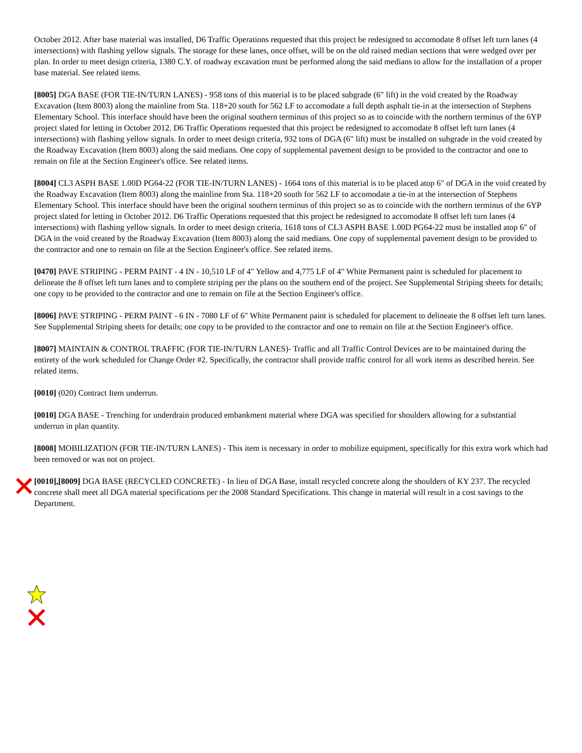October 2012. After base material was installed, D6 Traffic Operations requested that this project be redesigned to accomodate 8 offset left turn lanes (4 intersections) with flashing yellow signals. The storage for these lanes, once offset, will be on the old raised median sections that were wedged over per plan. In order to meet design criteria, 1380 C.Y. of roadway excavation must be performed along the said medians to allow for the installation of a proper base material. See related items.
[8005] DGA BASE (FOR TIE-IN/TURN LANES) - 958 tons of this material is to be placed subgrade (6" lift) in the void created by the Roadway Excavation (Item 8003) along the mainline from Sta. 118+20 south for 562 LF to accomodate a full depth asphalt tie-in at the intersection of Stephens Elementary School. This interface should have been the original southern terminus of this project so as to coincide with the northern terminus of the 6YP project slated for letting in October 2012. D6 Traffic Operations requested that this project be redesigned to accomodate 8 offset left turn lanes (4 intersections) with flashing yellow signals. In order to meet design criteria, 932 tons of DGA (6" lift) must be installed on subgrade in the void created by the Roadway Excavation (Item 8003) along the said medians. One copy of supplemental pavement design to be provided to the contractor and one to remain on file at the Section Engineer's office. See related items.
[8004] CL3 ASPH BASE 1.00D PG64-22 (FOR TIE-IN/TURN LANES) - 1664 tons of this material is to be placed atop 6" of DGA in the void created by the Roadway Excavation (Item 8003) along the mainline from Sta. 118+20 south for 562 LF to accomodate a tie-in at the intersection of Stephens Elementary School. This interface should have been the original southern terminus of this project so as to coincide with the northern terminus of the 6YP project slated for letting in October 2012. D6 Traffic Operations requested that this project be redesigned to accomodate 8 offset left turn lanes (4 intersections) with flashing yellow signals. In order to meet design criteria, 1618 tons of CL3 ASPH BASE 1.00D PG64-22 must be installed atop 6" of DGA in the void created by the Roadway Excavation (Item 8003) along the said medians. One copy of supplemental pavement design to be provided to the contractor and one to remain on file at the Section Engineer's office. See related items.
[0470] PAVE STRIPING - PERM PAINT - 4 IN - 10,510 LF of 4" Yellow and 4,775 LF of 4" White Permanent paint is scheduled for placement to delineate the 8 offset left turn lanes and to complete striping per the plans on the southern end of the project. See Supplemental Striping sheets for details; one copy to be provided to the contractor and one to remain on file at the Section Engineer's office.
[8006] PAVE STRIPING - PERM PAINT - 6 IN - 7080 LF of 6" White Permanent paint is scheduled for placement to delineate the 8 offset left turn lanes. See Supplemental Striping sheets for details; one copy to be provided to the contractor and one to remain on file at the Section Engineer's office.
[8007] MAINTAIN & CONTROL TRAFFIC (FOR TIE-IN/TURN LANES)- Traffic and all Traffic Control Devices are to be maintained during the entirety of the work scheduled for Change Order #2. Specifically, the contractor shall provide traffic control for all work items as described herein. See related items.
[0010] (020) Contract Item underrun.
[0010] DGA BASE - Trenching for underdrain produced embankment material where DGA was specified for shoulders allowing for a substantial underrun in plan quantity.
[8008] MOBILIZATION (FOR TIE-IN/TURN LANES) - This item is necessary in order to mobilize equipment, specifically for this extra work which had been removed or was not on project.
[0010],[8009] DGA BASE (RECYCLED CONCRETE) - In lieu of DGA Base, install recycled concrete along the shoulders of KY 237. The recycled concrete shall meet all DGA material specifications per the 2008 Standard Specifications. This change in material will result in a cost savings to the Department.